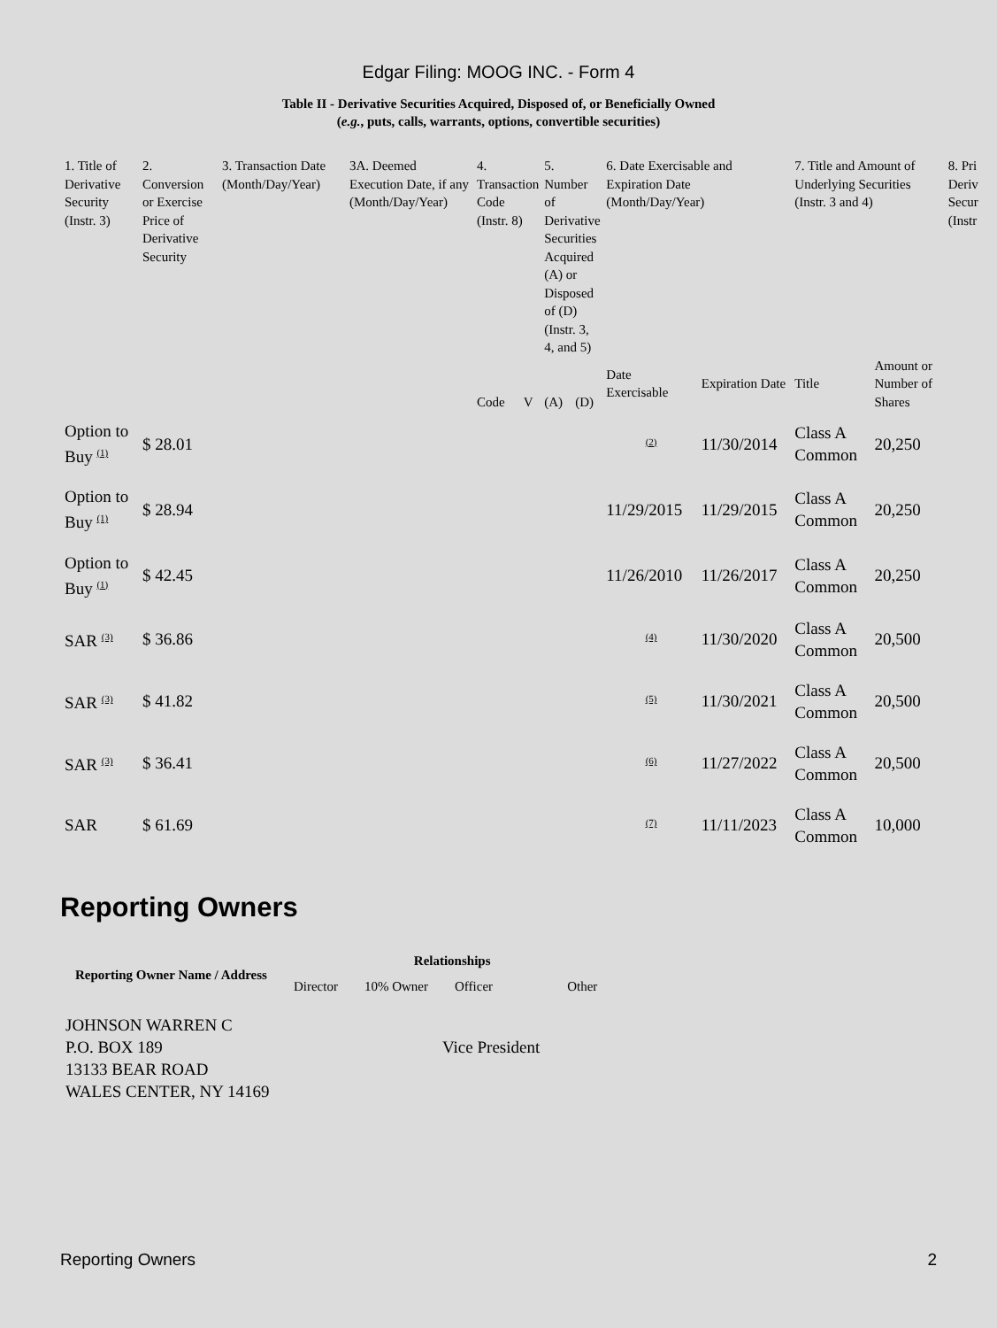Edgar Filing: MOOG INC. - Form 4
Table II - Derivative Securities Acquired, Disposed of, or Beneficially Owned
(e.g., puts, calls, warrants, options, convertible securities)
| 1. Title of Derivative Security (Instr. 3) | 2. Conversion or Exercise Price of Derivative Security | 3. Transaction Date (Month/Day/Year) | 3A. Deemed Execution Date, if any (Month/Day/Year) | 4. Transaction Code (Instr. 8) | | 5. Number of Derivative Securities Acquired (A) or Disposed of (D) (Instr. 3, 4, and 5) | | 6. Date Exercisable and Expiration Date (Month/Day/Year) | | 7. Title and Amount of Underlying Securities (Instr. 3 and 4) | | 8. Pri Deriv Secur (Instr |
| --- | --- | --- | --- | --- | --- | --- | --- | --- | --- | --- | --- | --- |
| | | | | Code | V | (A) | (D) | Date Exercisable | Expiration Date | Title | Amount or Number of Shares | |
| Option to Buy <sup>(1)</sup> | $ 28.01 | | | | | | | <sup>(2)</sup> | 11/30/2014 | Class A Common | 20,250 | |
| Option to Buy <sup>(1)</sup> | $ 28.94 | | | | | | | 11/29/2015 | 11/29/2015 | Class A Common | 20,250 | |
| Option to Buy <sup>(1)</sup> | $ 42.45 | | | | | | | 11/26/2010 | 11/26/2017 | Class A Common | 20,250 | |
| SAR <sup>(3)</sup> | $ 36.86 | | | | | | | <sup>(4)</sup> | 11/30/2020 | Class A Common | 20,500 | |
| SAR <sup>(3)</sup> | $ 41.82 | | | | | | | <sup>(5)</sup> | 11/30/2021 | Class A Common | 20,500 | |
| SAR <sup>(3)</sup> | $ 36.41 | | | | | | | <sup>(6)</sup> | 11/27/2022 | Class A Common | 20,500 | |
| SAR | $ 61.69 | | | | | | | <sup>(7)</sup> | 11/11/2023 | Class A Common | 10,000 | |
Reporting Owners
| Reporting Owner Name / Address | Relationships | | | |
| --- | --- | --- | --- | --- |
| | Director | 10% Owner | Officer | Other |
| JOHNSON WARREN C P.O. BOX 189 13133 BEAR ROAD WALES CENTER, NY 14169 | | | Vice President | |
Reporting Owners 2